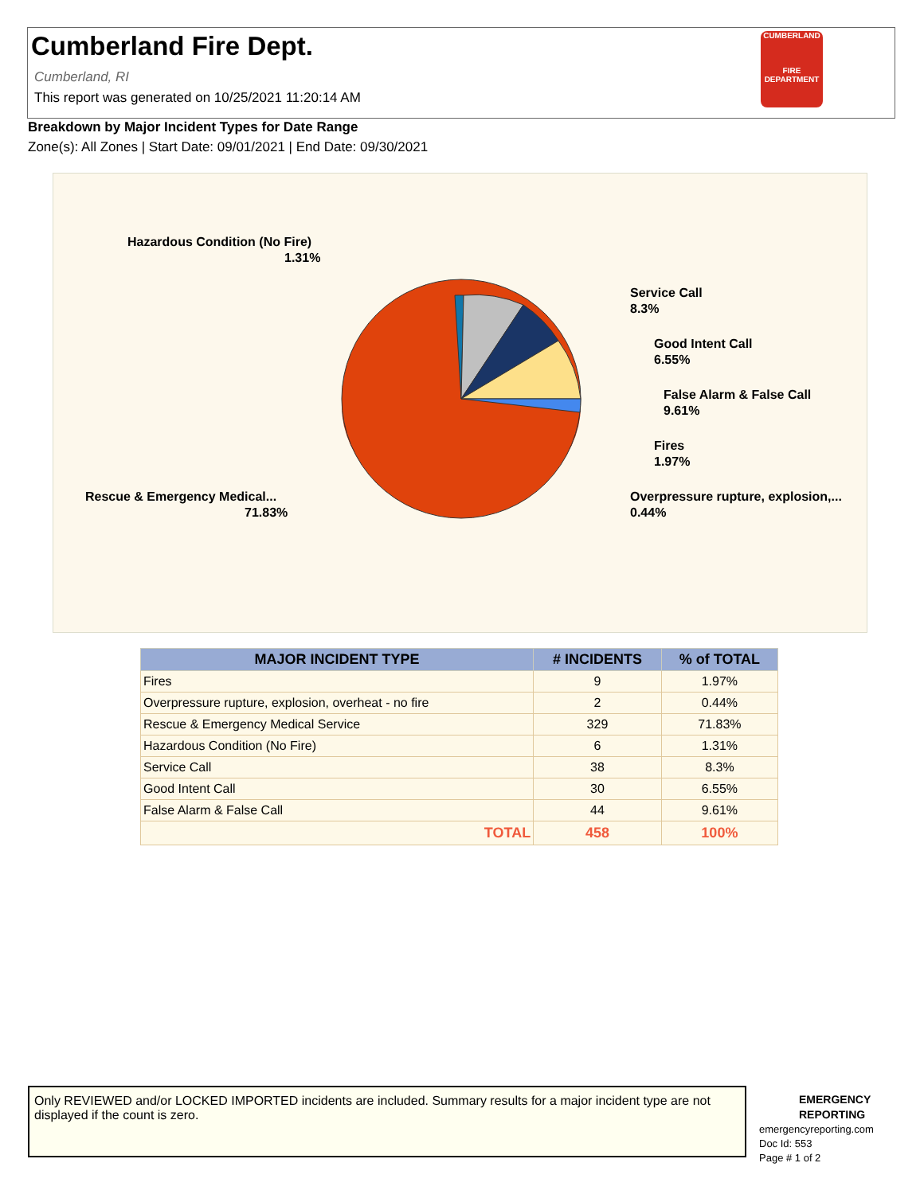Cumberland Fire Dept.
Cumberland, RI
This report was generated on 10/25/2021 11:20:14 AM
CUMBERLAND
FIRE
DEPARTMENT
Breakdown by Major Incident Types for Date Range
Zone(s): All Zones | Start Date: 09/01/2021 | End Date: 09/30/2021
Hazardous Condition (No Fire)
1.31%
Service Call
8.3%
Good Intent Call
6.55%
False Alarm & False Call
9.61%
Fires
1.97%
Overpressure rupture, explosion,...
0.44%
Rescue & Emergency Medical...
71.83%
| MAJOR INCIDENT TYPE | # INCIDENTS | % of TOTAL |
| --- | --- | --- |
| Fires | 9 | 1.97% |
| Overpressure rupture, explosion, overheat - no fire | 2 | 0.44% |
| Rescue & Emergency Medical Service | 329 | 71.83% |
| Hazardous Condition (No Fire) | 6 | 1.31% |
| Service Call | 38 | 8.3% |
| Good Intent Call | 30 | 6.55% |
| False Alarm & False Call | 44 | 9.61% |
| TOTAL | 458 | 100% |
Only REVIEWED and/or LOCKED IMPORTED incidents are included. Summary results for a major incident type are not displayed if the count is zero.
EMERGENCY
REPORTING
emergencyreporting.com
Doc Id: 553
Page # 1 of 2